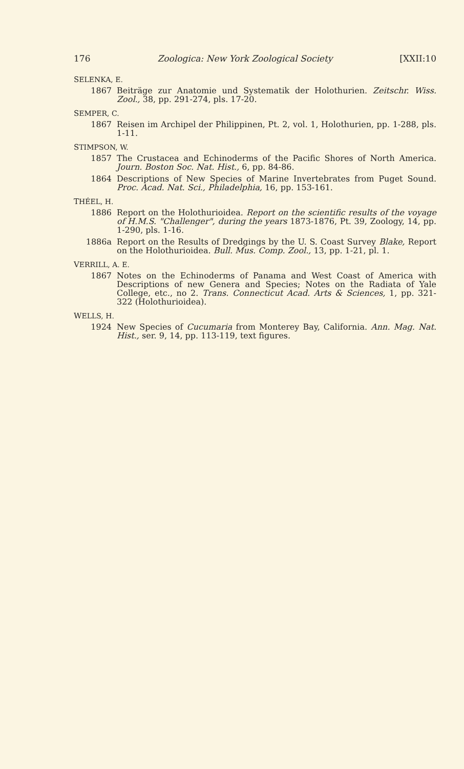176 Zoologica: New York Zoological Society [XXII:10
SELENKA, E.
1867 Beiträge zur Anatomie und Systematik der Holothurien. Zeitschr. Wiss. Zool., 38, pp. 291-274, pls. 17-20.
SEMPER, C.
1867 Reisen im Archipel der Philippinen, Pt. 2, vol. 1, Holothurien, pp. 1-288, pls. 1-11.
STIMPSON, W.
1857 The Crustacea and Echinoderms of the Pacific Shores of North America. Journ. Boston Soc. Nat. Hist., 6, pp. 84-86.
1864 Descriptions of New Species of Marine Invertebrates from Puget Sound. Proc. Acad. Nat. Sci., Philadelphia, 16, pp. 153-161.
THÉEL, H.
1886 Report on the Holothurioidea. Report on the scientific results of the voyage of H.M.S. "Challenger", during the years 1873-1876, Pt. 39, Zoology, 14, pp. 1-290, pls. 1-16.
1886a Report on the Results of Dredgings by the U. S. Coast Survey Blake, Report on the Holothurioidea. Bull. Mus. Comp. Zool., 13, pp. 1-21, pl. 1.
VERRILL, A. E.
1867 Notes on the Echinoderms of Panama and West Coast of America with Descriptions of new Genera and Species; Notes on the Radiata of Yale College, etc., no 2. Trans. Connecticut Acad. Arts & Sciences, 1, pp. 321-322 (Holothurioidea).
WELLS, H.
1924 New Species of Cucumaria from Monterey Bay, California. Ann. Mag. Nat. Hist., ser. 9, 14, pp. 113-119, text figures.